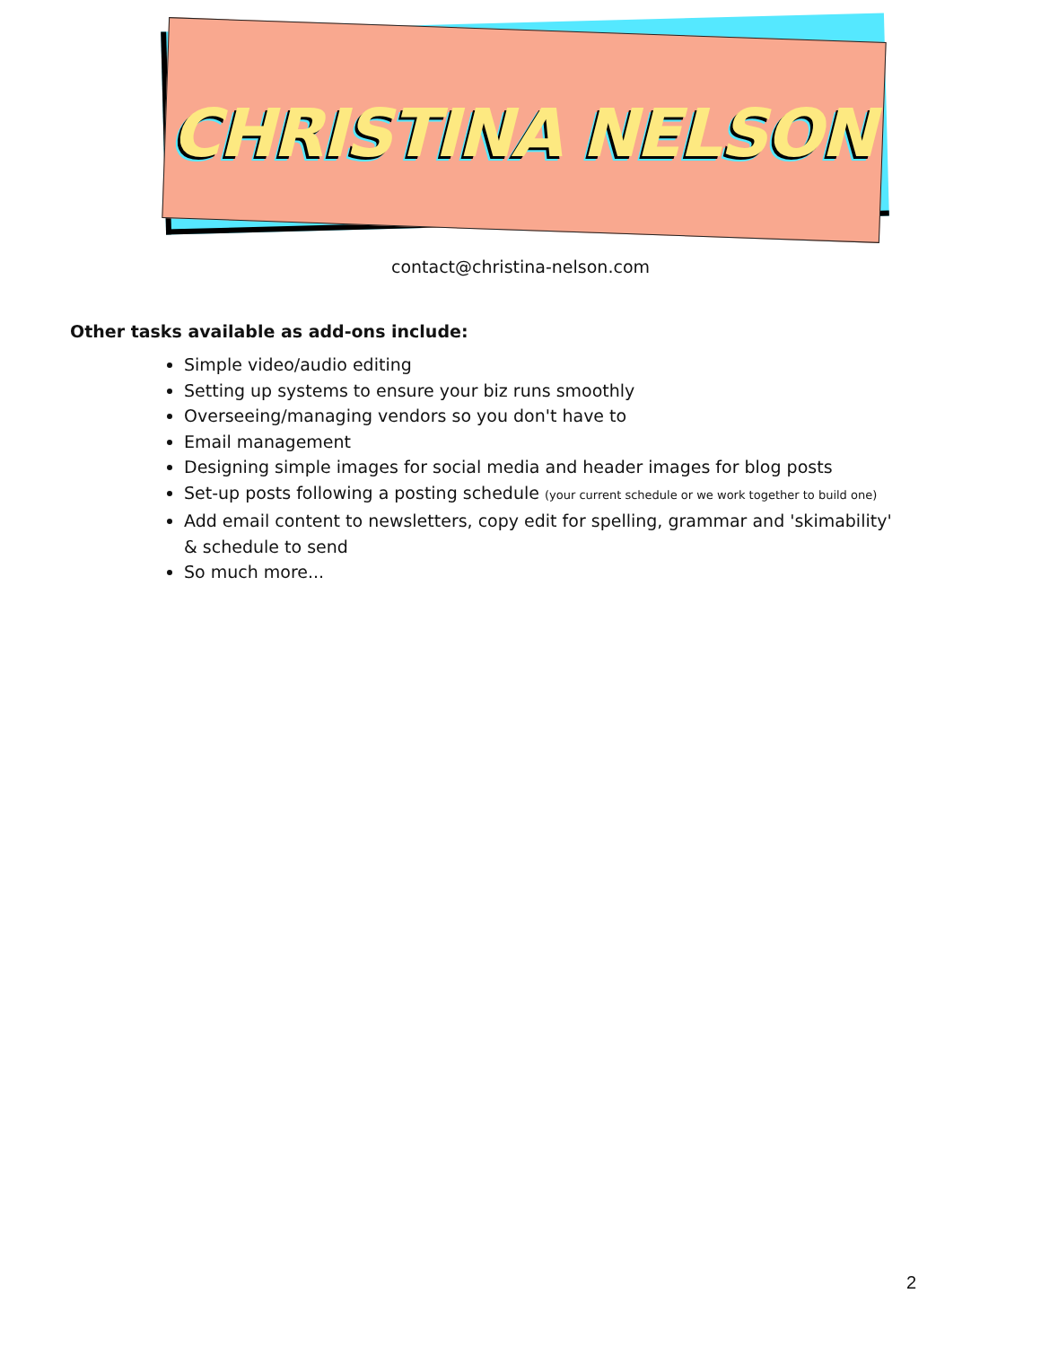CHRISTINA NELSON
contact@christina-nelson.com
Other tasks available as add-ons include:
Simple video/audio editing
Setting up systems to ensure your biz runs smoothly
Overseeing/managing vendors so you don't have to
Email management
Designing simple images for social media and header images for blog posts
Set-up posts following a posting schedule (your current schedule or we work together to build one)
Add email content to newsletters, copy edit for spelling, grammar and 'skimability' & schedule to send
So much more...
2